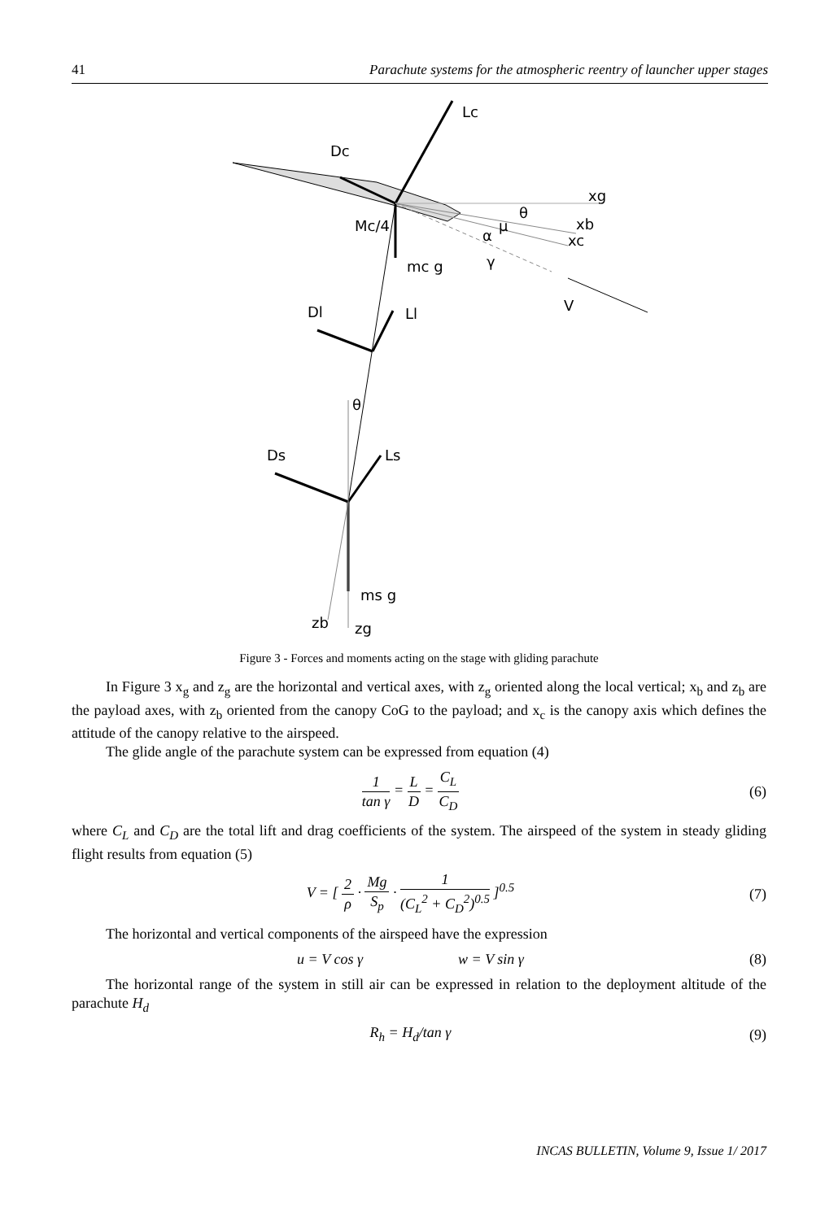41 Parachute systems for the atmospheric reentry of launcher upper stages
Lc
Dc
xg
xb
xc
Mc/4
mc g
V
Dl
Ll
θ
Ds
Ls
ms g
zb
zg
θ
μ
α
γ
Figure 3 - Forces and moments acting on the stage with gliding parachute
In Figure 3 x<sub>g</sub> and z<sub>g</sub> are the horizontal and vertical axes, with z<sub>g</sub> oriented along the local vertical; x<sub>b</sub> and z<sub>b</sub> are the payload axes, with z<sub>b</sub> oriented from the canopy CoG to the payload; and x<sub>c</sub> is the canopy axis which defines the attitude of the canopy relative to the airspeed.
The glide angle of the parachute system can be expressed from equation (4)
1 tan γ = L D = C<sub>L</sub> C<sub>D</sub> (6)
where C<sub>L</sub> and C<sub>D</sub> are the total lift and drag coefficients of the system. The airspeed of the system in steady gliding flight results from equation (5)
V = [ 2 ρ · Mg S<sub>p</sub> · 1 (C<sub>L</sub><sup>2</sup> + C<sub>D</sub><sup>2</sup>)<sup>0.5</sup> ]<sup>0.5</sup> (7)
The horizontal and vertical components of the airspeed have the expression
u = V cos γ w = V sin γ (8)
The horizontal range of the system in still air can be expressed in relation to the deployment altitude of the parachute H<sub>d</sub>
R<sub>h</sub> = H<sub>d</sub>/tan γ (9)
INCAS BULLETIN, Volume 9, Issue 1/ 2017